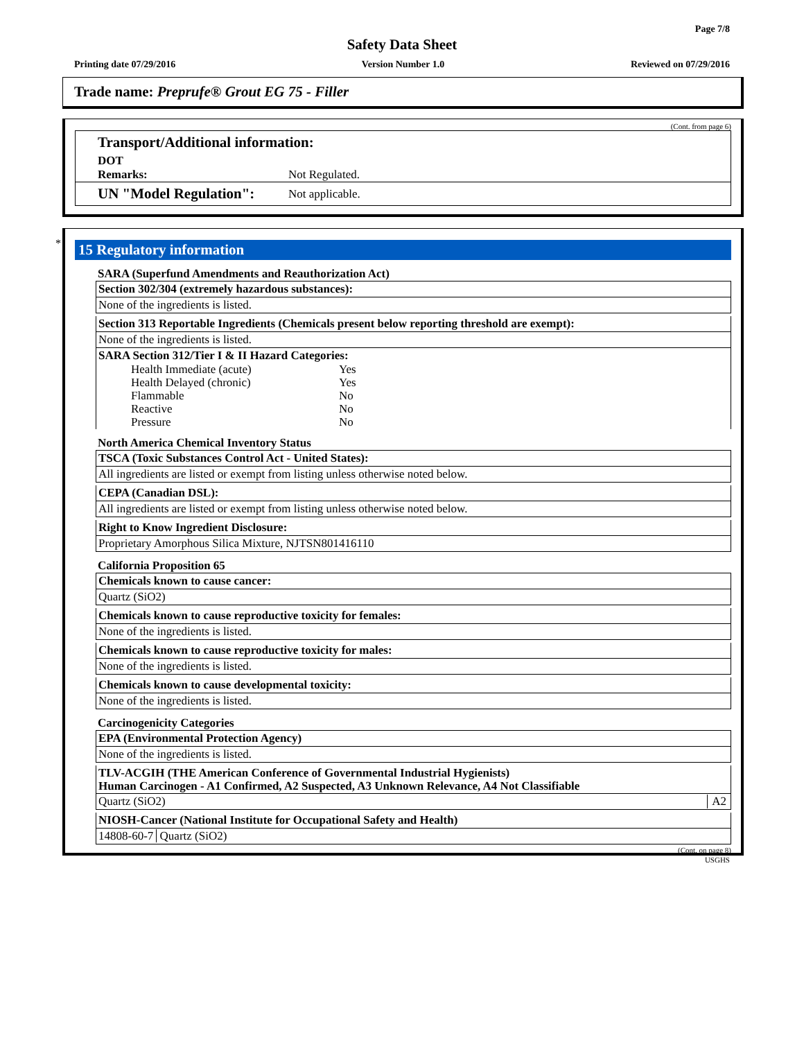Page 7/8
Safety Data Sheet
Printing date 07/29/2016 Version Number 1.0 Reviewed on 07/29/2016
Trade name: Preprufe® Grout EG 75 - Filler
(Cont. from page 6)
Transport/Additional information:
DOT
Remarks: Not Regulated.
UN "Model Regulation": Not applicable.
*
15 Regulatory information
SARA (Superfund Amendments and Reauthorization Act)
Section 302/304 (extremely hazardous substances):
None of the ingredients is listed.
Section 313 Reportable Ingredients (Chemicals present below reporting threshold are exempt):
None of the ingredients is listed.
SARA Section 312/Tier I & II Hazard Categories:
| Health Immediate (acute) | Yes |
| Health Delayed (chronic) | Yes |
| Flammable | No |
| Reactive | No |
| Pressure | No |
North America Chemical Inventory Status
TSCA (Toxic Substances Control Act - United States):
All ingredients are listed or exempt from listing unless otherwise noted below.
CEPA (Canadian DSL):
All ingredients are listed or exempt from listing unless otherwise noted below.
Right to Know Ingredient Disclosure:
Proprietary Amorphous Silica Mixture, NJTSN801416110
California Proposition 65
Chemicals known to cause cancer:
Quartz (SiO2)
Chemicals known to cause reproductive toxicity for females:
None of the ingredients is listed.
Chemicals known to cause reproductive toxicity for males:
None of the ingredients is listed.
Chemicals known to cause developmental toxicity:
None of the ingredients is listed.
Carcinogenicity Categories
EPA (Environmental Protection Agency)
None of the ingredients is listed.
TLV-ACGIH (THE American Conference of Governmental Industrial Hygienists)
Human Carcinogen - A1 Confirmed, A2 Suspected, A3 Unknown Relevance, A4 Not Classifiable
Quartz (SiO2) A2
NIOSH-Cancer (National Institute for Occupational Safety and Health)
14808-60-7 Quartz (SiO2)
(Cont. on page 8)
USGHS